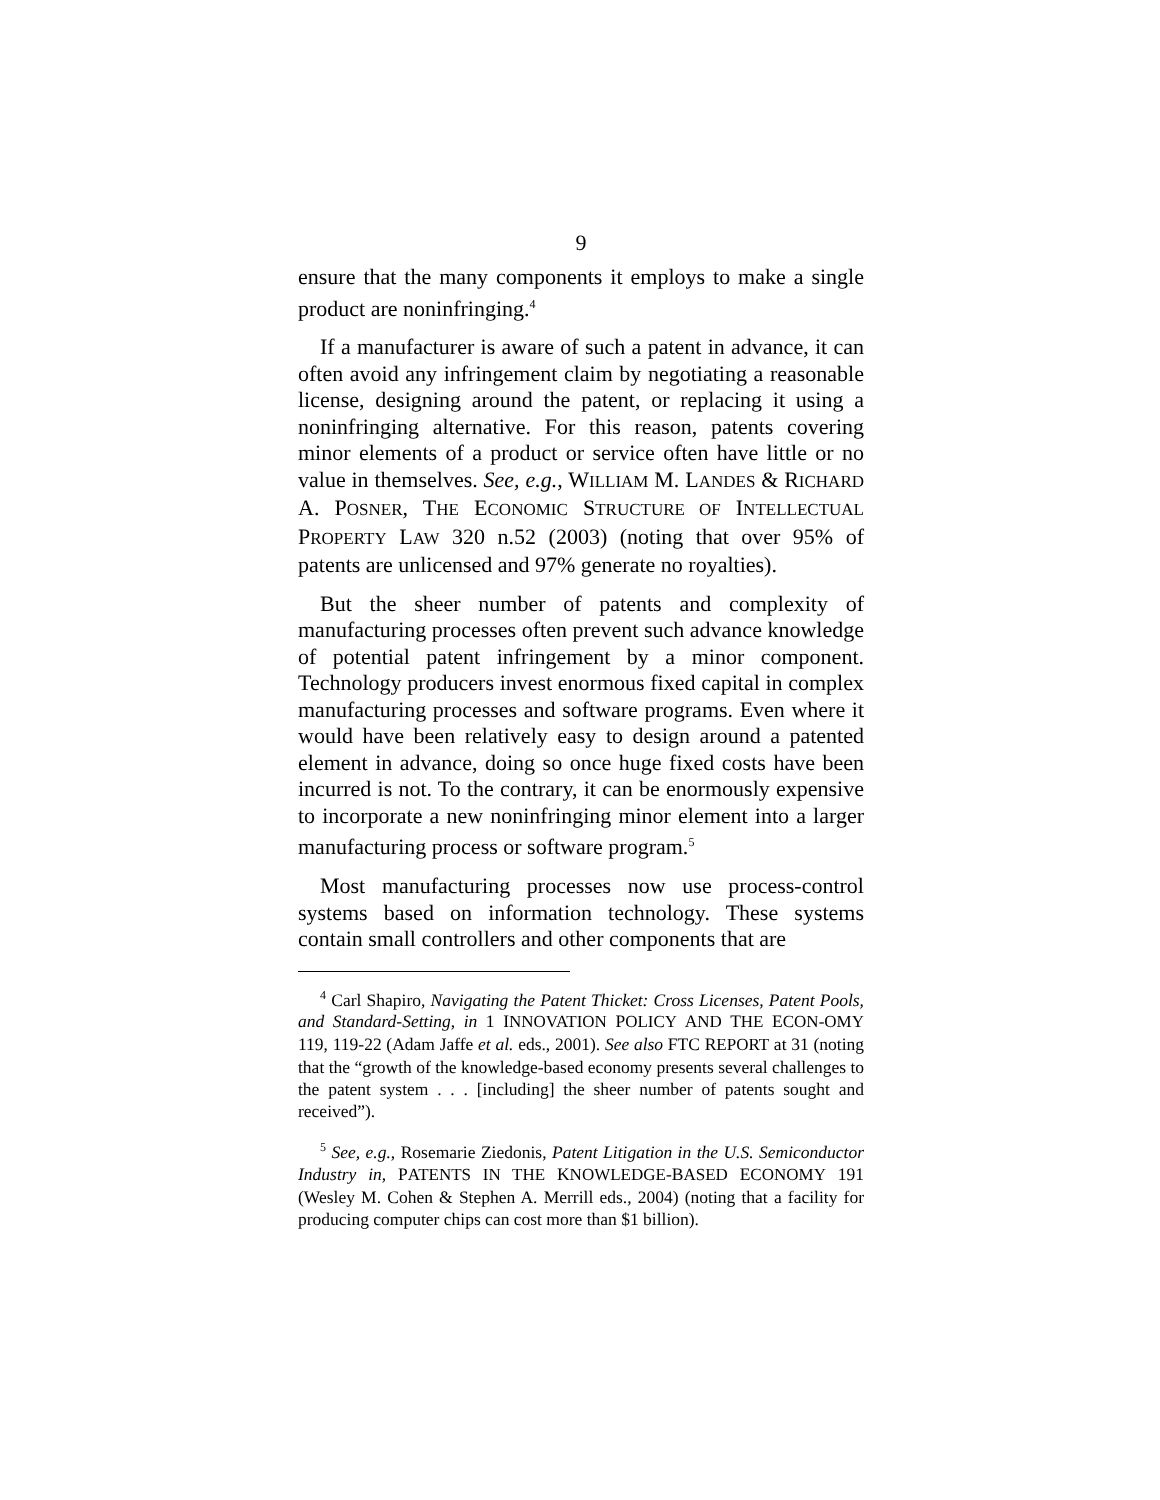9
ensure that the many components it employs to make a single product are noninfringing.<sup>4</sup>
If a manufacturer is aware of such a patent in advance, it can often avoid any infringement claim by negotiating a reasonable license, designing around the patent, or replacing it using a noninfringing alternative. For this reason, patents covering minor elements of a product or service often have little or no value in themselves. See, e.g., WILLIAM M. LANDES & RICHARD A. POSNER, THE ECONOMIC STRUCTURE OF INTELLECTUAL PROPERTY LAW 320 n.52 (2003) (noting that over 95% of patents are unlicensed and 97% generate no royalties).
But the sheer number of patents and complexity of manufacturing processes often prevent such advance knowledge of potential patent infringement by a minor component. Technology producers invest enormous fixed capital in complex manufacturing processes and software programs. Even where it would have been relatively easy to design around a patented element in advance, doing so once huge fixed costs have been incurred is not. To the contrary, it can be enormously expensive to incorporate a new noninfringing minor element into a larger manufacturing process or software program.<sup>5</sup>
Most manufacturing processes now use process-control systems based on information technology. These systems contain small controllers and other components that are
<sup>4</sup> Carl Shapiro, Navigating the Patent Thicket: Cross Licenses, Patent Pools, and Standard-Setting, in 1 INNOVATION POLICY AND THE ECON-OMY 119, 119-22 (Adam Jaffe et al. eds., 2001). See also FTC REPORT at 31 (noting that the “growth of the knowledge-based economy presents several challenges to the patent system . . . [including] the sheer number of patents sought and received”).
<sup>5</sup> See, e.g., Rosemarie Ziedonis, Patent Litigation in the U.S. Semiconductor Industry in, PATENTS IN THE KNOWLEDGE-BASED ECONOMY 191 (Wesley M. Cohen & Stephen A. Merrill eds., 2004) (noting that a facility for producing computer chips can cost more than $1 billion).